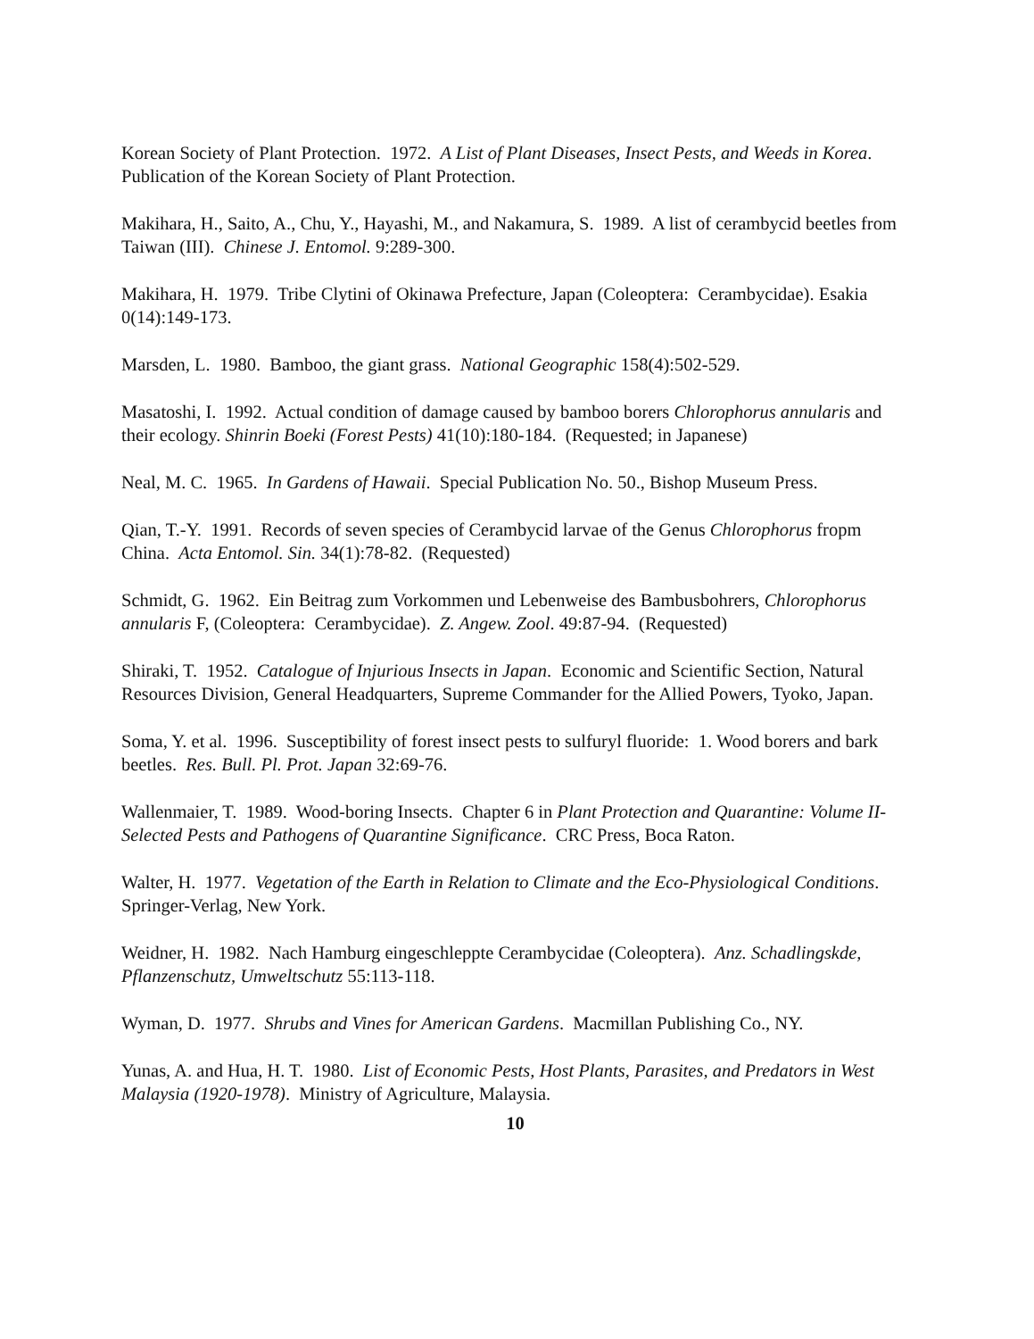Korean Society of Plant Protection. 1972. A List of Plant Diseases, Insect Pests, and Weeds in Korea. Publication of the Korean Society of Plant Protection.
Makihara, H., Saito, A., Chu, Y., Hayashi, M., and Nakamura, S. 1989. A list of cerambycid beetles from Taiwan (III). Chinese J. Entomol. 9:289-300.
Makihara, H. 1979. Tribe Clytini of Okinawa Prefecture, Japan (Coleoptera: Cerambycidae). Esakia 0(14):149-173.
Marsden, L. 1980. Bamboo, the giant grass. National Geographic 158(4):502-529.
Masatoshi, I. 1992. Actual condition of damage caused by bamboo borers Chlorophorus annularis and their ecology. Shinrin Boeki (Forest Pests) 41(10):180-184. (Requested; in Japanese)
Neal, M. C. 1965. In Gardens of Hawaii. Special Publication No. 50., Bishop Museum Press.
Qian, T.-Y. 1991. Records of seven species of Cerambycid larvae of the Genus Chlorophorus fropm China. Acta Entomol. Sin. 34(1):78-82. (Requested)
Schmidt, G. 1962. Ein Beitrag zum Vorkommen und Lebenweise des Bambusbohrers, Chlorophorus annularis F, (Coleoptera: Cerambycidae). Z. Angew. Zool. 49:87-94. (Requested)
Shiraki, T. 1952. Catalogue of Injurious Insects in Japan. Economic and Scientific Section, Natural Resources Division, General Headquarters, Supreme Commander for the Allied Powers, Tyoko, Japan.
Soma, Y. et al. 1996. Susceptibility of forest insect pests to sulfuryl fluoride: 1. Wood borers and bark beetles. Res. Bull. Pl. Prot. Japan 32:69-76.
Wallenmaier, T. 1989. Wood-boring Insects. Chapter 6 in Plant Protection and Quarantine: Volume II-Selected Pests and Pathogens of Quarantine Significance. CRC Press, Boca Raton.
Walter, H. 1977. Vegetation of the Earth in Relation to Climate and the Eco-Physiological Conditions. Springer-Verlag, New York.
Weidner, H. 1982. Nach Hamburg eingeschleppte Cerambycidae (Coleoptera). Anz. Schadlingskde, Pflanzenschutz, Umweltschutz 55:113-118.
Wyman, D. 1977. Shrubs and Vines for American Gardens. Macmillan Publishing Co., NY.
Yunas, A. and Hua, H. T. 1980. List of Economic Pests, Host Plants, Parasites, and Predators in West Malaysia (1920-1978). Ministry of Agriculture, Malaysia.
10